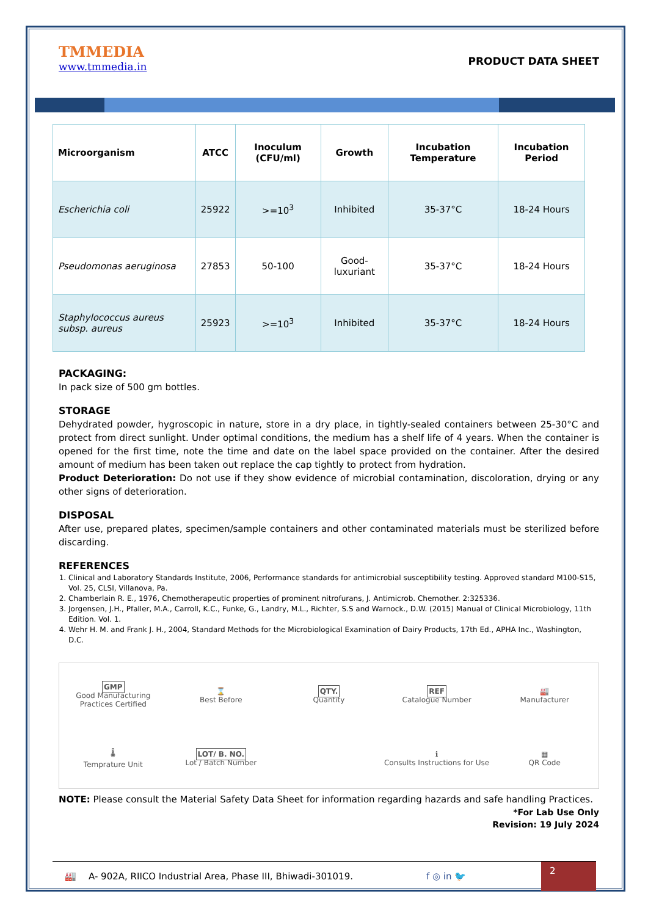TMMEDIA
www.tmmedia.in
PRODUCT DATA SHEET
| Microorganism | ATCC | Inoculum (CFU/ml) | Growth | Incubation Temperature | Incubation Period |
| --- | --- | --- | --- | --- | --- |
| Escherichia coli | 25922 | >=10<sup>3</sup> | Inhibited | 35-37°C | 18-24 Hours |
| Pseudomonas aeruginosa | 27853 | 50-100 | Good-luxuriant | 35-37°C | 18-24 Hours |
| Staphylococcus aureus subsp. aureus | 25923 | >=10<sup>3</sup> | Inhibited | 35-37°C | 18-24 Hours |
PACKAGING:
In pack size of 500 gm bottles.
STORAGE
Dehydrated powder, hygroscopic in nature, store in a dry place, in tightly-sealed containers between 25-30°C and protect from direct sunlight. Under optimal conditions, the medium has a shelf life of 4 years. When the container is opened for the first time, note the time and date on the label space provided on the container. After the desired amount of medium has been taken out replace the cap tightly to protect from hydration.
Product Deterioration: Do not use if they show evidence of microbial contamination, discoloration, drying or any other signs of deterioration.
DISPOSAL
After use, prepared plates, specimen/sample containers and other contaminated materials must be sterilized before discarding.
REFERENCES
1. Clinical and Laboratory Standards Institute, 2006, Performance standards for antimicrobial susceptibility testing. Approved standard M100-S15, Vol. 25, CLSI, Villanova, Pa.
2. Chamberlain R. E., 1976, Chemotherapeutic properties of prominent nitrofurans, J. Antimicrob. Chemother. 2:325336.
3. Jorgensen, J.H., Pfaller, M.A., Carroll, K.C., Funke, G., Landry, M.L., Richter, S.S and Warnock., D.W. (2015) Manual of Clinical Microbiology, 11th Edition. Vol. 1.
4. Wehr H. M. and Frank J. H., 2004, Standard Methods for the Microbiological Examination of Dairy Products, 17th Ed., APHA Inc., Washington, D.C.
GMP
Good Manufacturing Practices Certified
⌛
Best Before
QTY.
Quantity
REF
Catalogue Number
🏭
Manufacturer
🌡
Temprature Unit
LOT/ B. NO.
Lot / Batch Number
ℹ
Consults Instructions for Use
▦
QR Code
NOTE: Please consult the Material Safety Data Sheet for information regarding hazards and safe handling Practices.
*For Lab Use Only
Revision: 19 July 2024
🏭 A- 902A, RIICO Industrial Area, Phase III, Bhiwadi-301019. f ◎ in 🐦
2